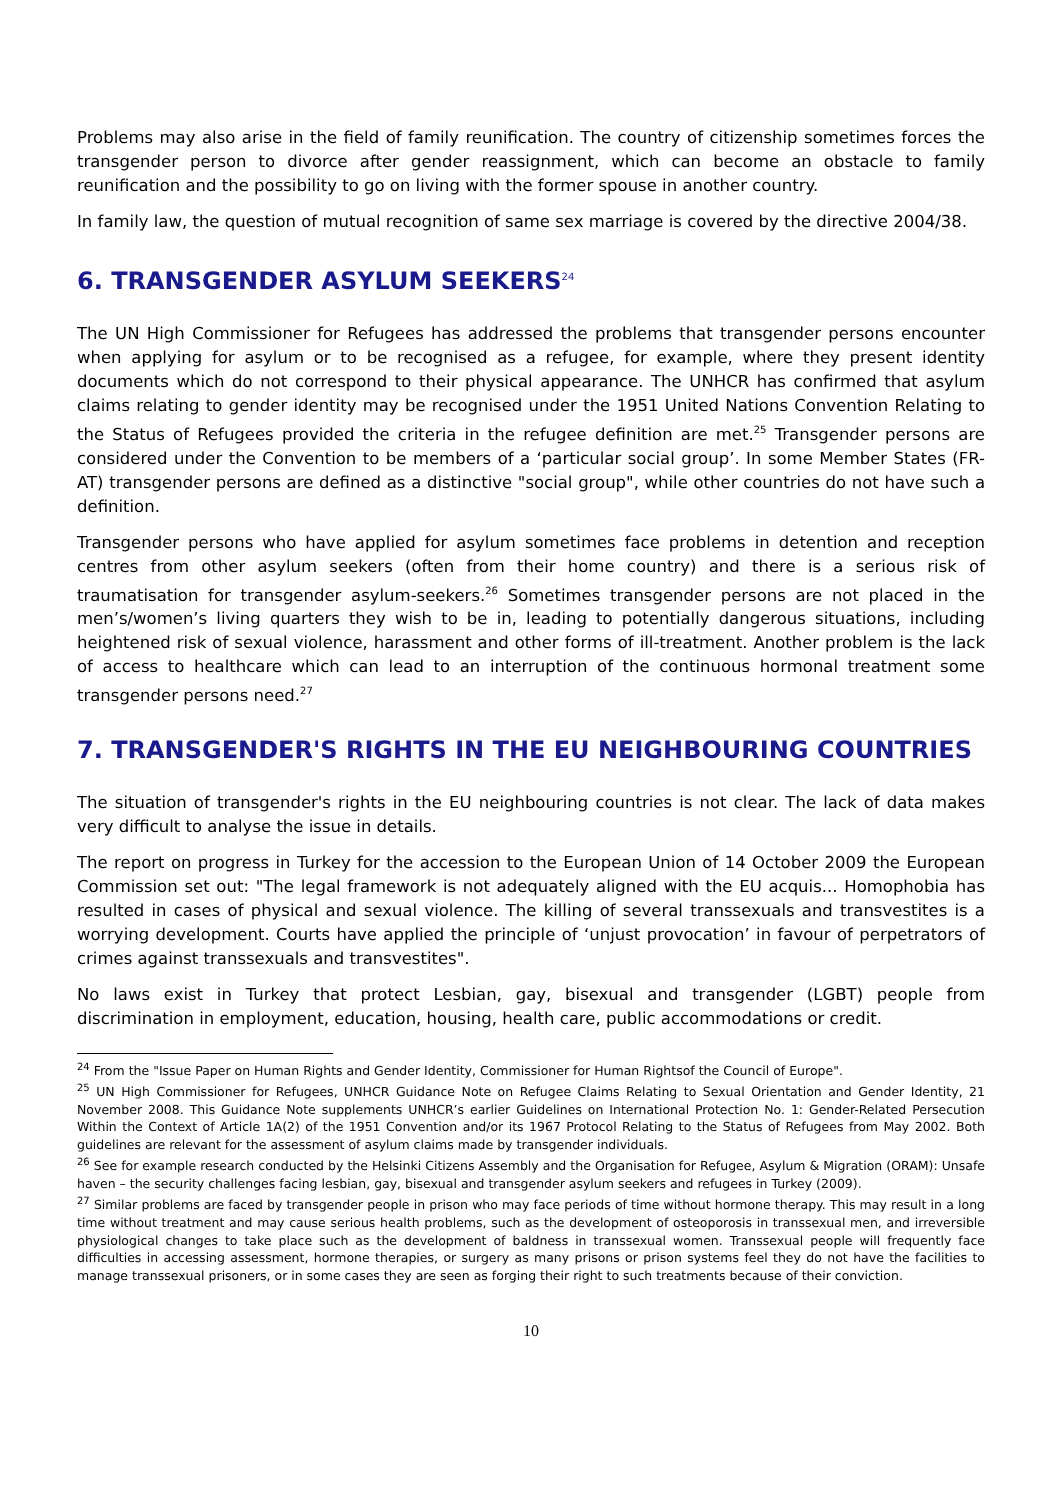Problems may also arise in the field of family reunification. The country of citizenship sometimes forces the transgender person to divorce after gender reassignment, which can become an obstacle to family reunification and the possibility to go on living with the former spouse in another country.
In family law, the question of mutual recognition of same sex marriage is covered by the directive 2004/38.
6. TRANSGENDER ASYLUM SEEKERS<sup>24</sup>
The UN High Commissioner for Refugees has addressed the problems that transgender persons encounter when applying for asylum or to be recognised as a refugee, for example, where they present identity documents which do not correspond to their physical appearance. The UNHCR has confirmed that asylum claims relating to gender identity may be recognised under the 1951 United Nations Convention Relating to the Status of Refugees provided the criteria in the refugee definition are met.<sup>25</sup> Transgender persons are considered under the Convention to be members of a ‘particular social group’. In some Member States (FR- AT) transgender persons are defined as a distinctive "social group", while other countries do not have such a definition.
Transgender persons who have applied for asylum sometimes face problems in detention and reception centres from other asylum seekers (often from their home country) and there is a serious risk of traumatisation for transgender asylum-seekers.<sup>26</sup> Sometimes transgender persons are not placed in the men’s/women’s living quarters they wish to be in, leading to potentially dangerous situations, including heightened risk of sexual violence, harassment and other forms of ill-treatment. Another problem is the lack of access to healthcare which can lead to an interruption of the continuous hormonal treatment some transgender persons need.<sup>27</sup>
7. TRANSGENDER'S RIGHTS IN THE EU NEIGHBOURING COUNTRIES
The situation of transgender's rights in the EU neighbouring countries is not clear. The lack of data makes very difficult to analyse the issue in details.
The report on progress in Turkey for the accession to the European Union of 14 October 2009 the European Commission set out: "The legal framework is not adequately aligned with the EU acquis... Homophobia has resulted in cases of physical and sexual violence. The killing of several transsexuals and transvestites is a worrying development. Courts have applied the principle of ‘unjust provocation’ in favour of perpetrators of crimes against transsexuals and transvestites".
No laws exist in Turkey that protect Lesbian, gay, bisexual and transgender (LGBT) people from discrimination in employment, education, housing, health care, public accommodations or credit.
<sup>24</sup> From the "Issue Paper on Human Rights and Gender Identity, Commissioner for Human Rightsof the Council of Europe".
<sup>25</sup> UN High Commissioner for Refugees, UNHCR Guidance Note on Refugee Claims Relating to Sexual Orientation and Gender Identity, 21 November 2008. This Guidance Note supplements UNHCR’s earlier Guidelines on International Protection No. 1: Gender-Related Persecution Within the Context of Article 1A(2) of the 1951 Convention and/or its 1967 Protocol Relating to the Status of Refugees from May 2002. Both guidelines are relevant for the assessment of asylum claims made by transgender individuals.
<sup>26</sup> See for example research conducted by the Helsinki Citizens Assembly and the Organisation for Refugee, Asylum & Migration (ORAM): Unsafe haven – the security challenges facing lesbian, gay, bisexual and transgender asylum seekers and refugees in Turkey (2009).
<sup>27</sup> Similar problems are faced by transgender people in prison who may face periods of time without hormone therapy. This may result in a long time without treatment and may cause serious health problems, such as the development of osteoporosis in transsexual men, and irreversible physiological changes to take place such as the development of baldness in transsexual women. Transsexual people will frequently face difficulties in accessing assessment, hormone therapies, or surgery as many prisons or prison systems feel they do not have the facilities to manage transsexual prisoners, or in some cases they are seen as forging their right to such treatments because of their conviction.
10